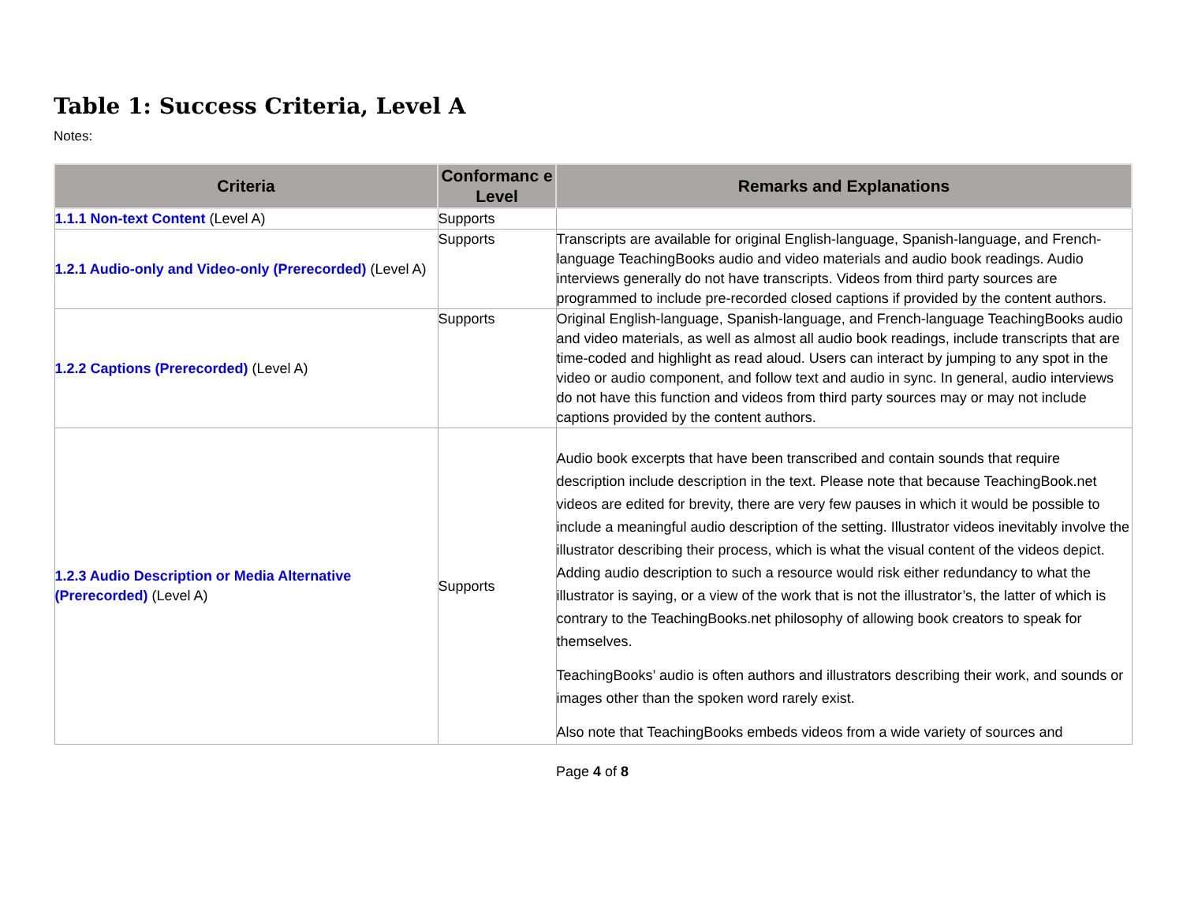Table 1: Success Criteria, Level A
Notes:
| Criteria | Conformanc e Level | Remarks and Explanations |
| --- | --- | --- |
| 1.1.1 Non-text Content (Level A) | Supports | |
| 1.2.1 Audio-only and Video-only (Prerecorded) (Level A) | Supports | Transcripts are available for original English-language, Spanish-language, and French-language TeachingBooks audio and video materials and audio book readings. Audio interviews generally do not have transcripts. Videos from third party sources are programmed to include pre-recorded closed captions if provided by the content authors. |
| 1.2.2 Captions (Prerecorded) (Level A) | Supports | Original English-language, Spanish-language, and French-language TeachingBooks audio and video materials, as well as almost all audio book readings, include transcripts that are time-coded and highlight as read aloud. Users can interact by jumping to any spot in the video or audio component, and follow text and audio in sync. In general, audio interviews do not have this function and videos from third party sources may or may not include captions provided by the content authors. |
| 1.2.3 Audio Description or Media Alternative (Prerecorded) (Level A) | Supports | Audio book excerpts that have been transcribed and contain sounds that require description include description in the text. Please note that because TeachingBook.net videos are edited for brevity, there are very few pauses in which it would be possible to include a meaningful audio description of the setting. Illustrator videos inevitably involve the illustrator describing their process, which is what the visual content of the videos depict. Adding audio description to such a resource would risk either redundancy to what the illustrator is saying, or a view of the work that is not the illustrator’s, the latter of which is contrary to the TeachingBooks.net philosophy of allowing book creators to speak for themselves. TeachingBooks’ audio is often authors and illustrators describing their work, and sounds or images other than the spoken word rarely exist. Also note that TeachingBooks embeds videos from a wide variety of sources and |
Page 4 of 8